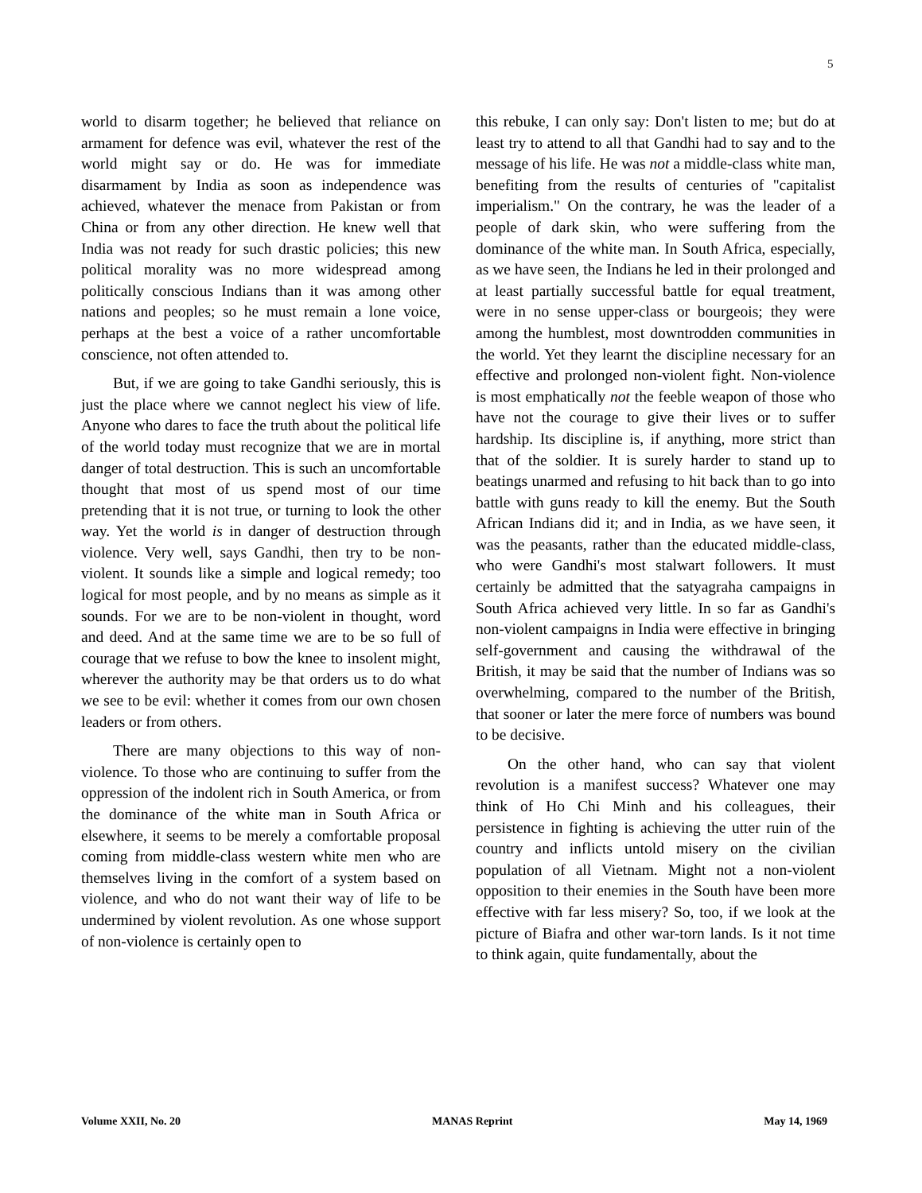5
world to disarm together; he believed that reliance on armament for defence was evil, whatever the rest of the world might say or do. He was for immediate disarmament by India as soon as independence was achieved, whatever the menace from Pakistan or from China or from any other direction. He knew well that India was not ready for such drastic policies; this new political morality was no more widespread among politically conscious Indians than it was among other nations and peoples; so he must remain a lone voice, perhaps at the best a voice of a rather uncomfortable conscience, not often attended to.
But, if we are going to take Gandhi seriously, this is just the place where we cannot neglect his view of life. Anyone who dares to face the truth about the political life of the world today must recognize that we are in mortal danger of total destruction. This is such an uncomfortable thought that most of us spend most of our time pretending that it is not true, or turning to look the other way. Yet the world is in danger of destruction through violence. Very well, says Gandhi, then try to be non-violent. It sounds like a simple and logical remedy; too logical for most people, and by no means as simple as it sounds. For we are to be non-violent in thought, word and deed. And at the same time we are to be so full of courage that we refuse to bow the knee to insolent might, wherever the authority may be that orders us to do what we see to be evil: whether it comes from our own chosen leaders or from others.
There are many objections to this way of non-violence. To those who are continuing to suffer from the oppression of the indolent rich in South America, or from the dominance of the white man in South Africa or elsewhere, it seems to be merely a comfortable proposal coming from middle-class western white men who are themselves living in the comfort of a system based on violence, and who do not want their way of life to be undermined by violent revolution. As one whose support of non-violence is certainly open to
this rebuke, I can only say: Don't listen to me; but do at least try to attend to all that Gandhi had to say and to the message of his life. He was not a middle-class white man, benefiting from the results of centuries of "capitalist imperialism." On the contrary, he was the leader of a people of dark skin, who were suffering from the dominance of the white man. In South Africa, especially, as we have seen, the Indians he led in their prolonged and at least partially successful battle for equal treatment, were in no sense upper-class or bourgeois; they were among the humblest, most downtrodden communities in the world. Yet they learnt the discipline necessary for an effective and prolonged non-violent fight. Non-violence is most emphatically not the feeble weapon of those who have not the courage to give their lives or to suffer hardship. Its discipline is, if anything, more strict than that of the soldier. It is surely harder to stand up to beatings unarmed and refusing to hit back than to go into battle with guns ready to kill the enemy. But the South African Indians did it; and in India, as we have seen, it was the peasants, rather than the educated middle-class, who were Gandhi's most stalwart followers. It must certainly be admitted that the satyagraha campaigns in South Africa achieved very little. In so far as Gandhi's non-violent campaigns in India were effective in bringing self-government and causing the withdrawal of the British, it may be said that the number of Indians was so overwhelming, compared to the number of the British, that sooner or later the mere force of numbers was bound to be decisive.
On the other hand, who can say that violent revolution is a manifest success? Whatever one may think of Ho Chi Minh and his colleagues, their persistence in fighting is achieving the utter ruin of the country and inflicts untold misery on the civilian population of all Vietnam. Might not a non-violent opposition to their enemies in the South have been more effective with far less misery? So, too, if we look at the picture of Biafra and other war-torn lands. Is it not time to think again, quite fundamentally, about the
Volume XXII, No. 20 MANAS Reprint May 14, 1969